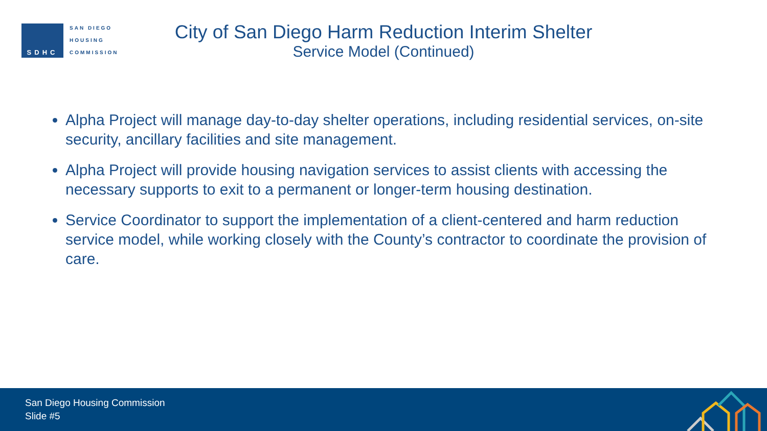SDHC
SAN DIEGO
HOUSING
COMMISSION
City of San Diego Harm Reduction Interim Shelter
Service Model (Continued)
Alpha Project will manage day-to-day shelter operations, including residential services, on-site security, ancillary facilities and site management.
Alpha Project will provide housing navigation services to assist clients with accessing the necessary supports to exit to a permanent or longer-term housing destination.
Service Coordinator to support the implementation of a client-centered and harm reduction service model, while working closely with the County’s contractor to coordinate the provision of care.
San Diego Housing Commission
Slide #5